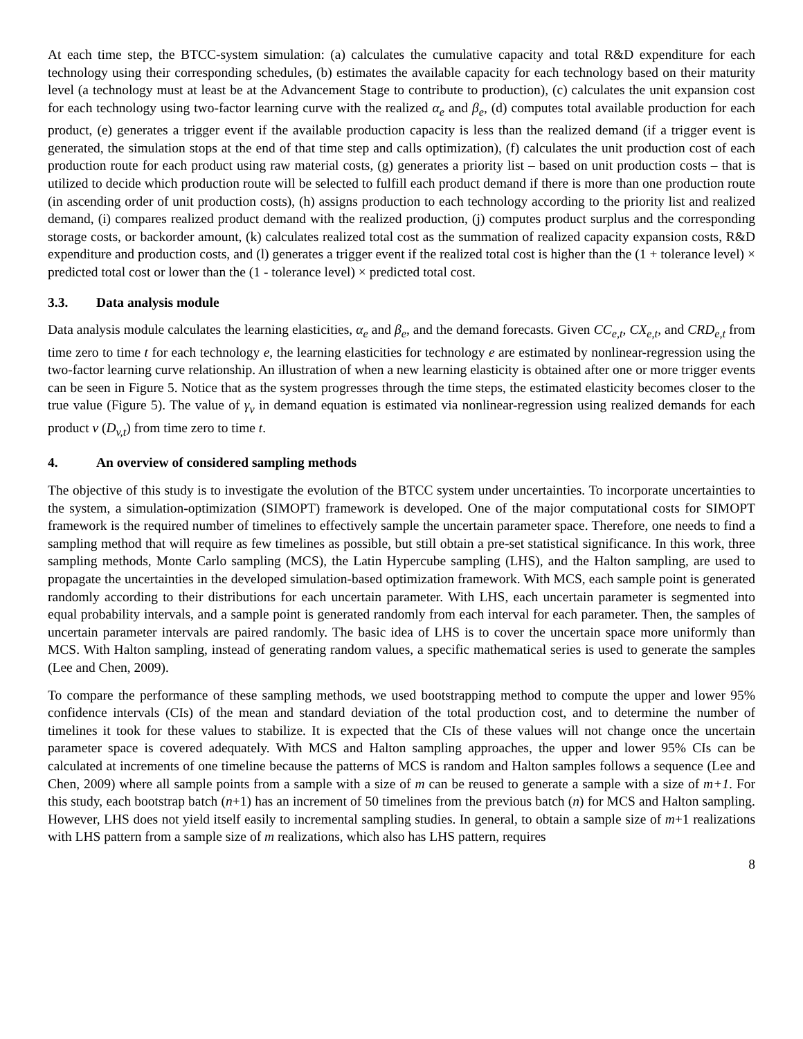At each time step, the BTCC-system simulation: (a) calculates the cumulative capacity and total R&D expenditure for each technology using their corresponding schedules, (b) estimates the available capacity for each technology based on their maturity level (a technology must at least be at the Advancement Stage to contribute to production), (c) calculates the unit expansion cost for each technology using two-factor learning curve with the realized α<sub>e</sub> and β<sub>e</sub>, (d) computes total available production for each product, (e) generates a trigger event if the available production capacity is less than the realized demand (if a trigger event is generated, the simulation stops at the end of that time step and calls optimization), (f) calculates the unit production cost of each production route for each product using raw material costs, (g) generates a priority list – based on unit production costs – that is utilized to decide which production route will be selected to fulfill each product demand if there is more than one production route (in ascending order of unit production costs), (h) assigns production to each technology according to the priority list and realized demand, (i) compares realized product demand with the realized production, (j) computes product surplus and the corresponding storage costs, or backorder amount, (k) calculates realized total cost as the summation of realized capacity expansion costs, R&D expenditure and production costs, and (l) generates a trigger event if the realized total cost is higher than the (1 + tolerance level) × predicted total cost or lower than the (1 - tolerance level) × predicted total cost.
3.3. Data analysis module
Data analysis module calculates the learning elasticities, α<sub>e</sub> and β<sub>e</sub>, and the demand forecasts. Given CC<sub>e,t</sub>, CX<sub>e,t</sub>, and CRD<sub>e,t</sub> from time zero to time t for each technology e, the learning elasticities for technology e are estimated by nonlinear-regression using the two-factor learning curve relationship. An illustration of when a new learning elasticity is obtained after one or more trigger events can be seen in Figure 5. Notice that as the system progresses through the time steps, the estimated elasticity becomes closer to the true value (Figure 5). The value of γ<sub>v</sub> in demand equation is estimated via nonlinear-regression using realized demands for each product v (D<sub>v,t</sub>) from time zero to time t.
4. An overview of considered sampling methods
The objective of this study is to investigate the evolution of the BTCC system under uncertainties. To incorporate uncertainties to the system, a simulation-optimization (SIMOPT) framework is developed. One of the major computational costs for SIMOPT framework is the required number of timelines to effectively sample the uncertain parameter space. Therefore, one needs to find a sampling method that will require as few timelines as possible, but still obtain a pre-set statistical significance. In this work, three sampling methods, Monte Carlo sampling (MCS), the Latin Hypercube sampling (LHS), and the Halton sampling, are used to propagate the uncertainties in the developed simulation-based optimization framework. With MCS, each sample point is generated randomly according to their distributions for each uncertain parameter. With LHS, each uncertain parameter is segmented into equal probability intervals, and a sample point is generated randomly from each interval for each parameter. Then, the samples of uncertain parameter intervals are paired randomly. The basic idea of LHS is to cover the uncertain space more uniformly than MCS. With Halton sampling, instead of generating random values, a specific mathematical series is used to generate the samples (Lee and Chen, 2009).
To compare the performance of these sampling methods, we used bootstrapping method to compute the upper and lower 95% confidence intervals (CIs) of the mean and standard deviation of the total production cost, and to determine the number of timelines it took for these values to stabilize. It is expected that the CIs of these values will not change once the uncertain parameter space is covered adequately. With MCS and Halton sampling approaches, the upper and lower 95% CIs can be calculated at increments of one timeline because the patterns of MCS is random and Halton samples follows a sequence (Lee and Chen, 2009) where all sample points from a sample with a size of m can be reused to generate a sample with a size of m+1. For this study, each bootstrap batch (n+1) has an increment of 50 timelines from the previous batch (n) for MCS and Halton sampling. However, LHS does not yield itself easily to incremental sampling studies. In general, to obtain a sample size of m+1 realizations with LHS pattern from a sample size of m realizations, which also has LHS pattern, requires
8